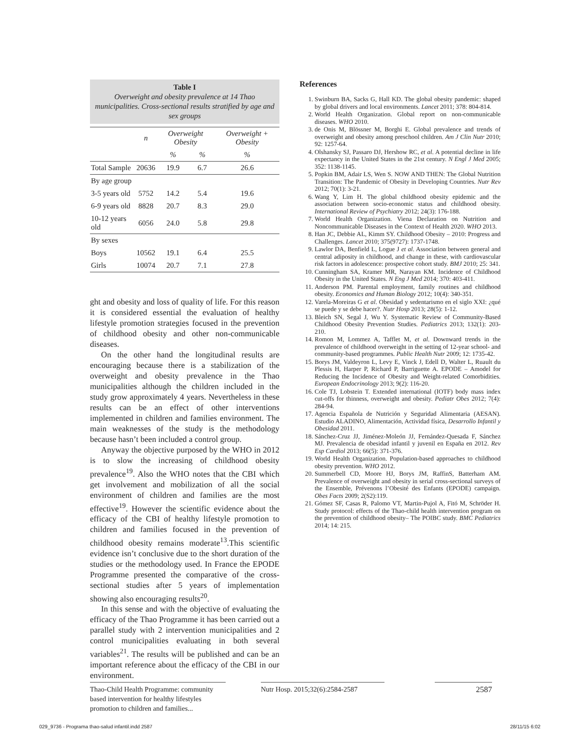Table I
Overweight and obesity prevalence at 14 Thao municipalities. Cross-sectional results stratified by age and sex groups
| | n | Overweight Obesity | | Overweight + Obesity |
| --- | --- | --- | --- | --- |
| | | % | % | % |
| Total Sample | 20636 | 19.9 | 6.7 | 26.6 |
| By age group | | | | |
| 3-5 years old | 5752 | 14.2 | 5.4 | 19.6 |
| 6-9 years old | 8828 | 20.7 | 8.3 | 29.0 |
| 10-12 years old | 6056 | 24.0 | 5.8 | 29.8 |
| By sexes | | | | |
| Boys | 10562 | 19.1 | 6.4 | 25.5 |
| Girls | 10074 | 20.7 | 7.1 | 27.8 |
ght and obesity and loss of quality of life. For this reason it is considered essential the evaluation of healthy lifestyle promotion strategies focused in the prevention of childhood obesity and other non-communicable diseases.
On the other hand the longitudinal results are encouraging because there is a stabilization of the overweight and obesity prevalence in the Thao municipalities although the children included in the study grow approximately 4 years. Nevertheless in these results can be an effect of other interventions implemented in children and families environment. The main weaknesses of the study is the methodology because hasn’t been included a control group.
Anyway the objective purposed by the WHO in 2012 is to slow the increasing of childhood obesity prevalence<sup>19</sup>. Also the WHO notes that the CBI which get involvement and mobilization of all the social environment of children and families are the most effective<sup>19</sup>. However the scientific evidence about the efficacy of the CBI of healthy lifestyle promotion to children and families focused in the prevention of childhood obesity remains moderate<sup>13</sup>.This scientific evidence isn’t conclusive due to the short duration of the studies or the methodology used. In France the EPODE Programme presented the comparative of the cross-sectional studies after 5 years of implementation showing also encouraging results<sup>20</sup>.
In this sense and with the objective of evaluating the efficacy of the Thao Programme it has been carried out a parallel study with 2 intervention municipalities and 2 control municipalities evaluating in both several variables<sup>21</sup>. The results will be published and can be an important reference about the efficacy of the CBI in our environment.
References
1. Swinburn BA, Sacks G, Hall KD. The global obesity pandemic: shaped by global drivers and local environments. Lancet 2011; 378: 804-814.
2. World Health Organization. Global report on non-communicable diseases. WHO 2010.
3. de Onis M, Blössner M, Borghi E. Global prevalence and trends of overweight and obesity among preschool children. Am J Clin Nutr 2010; 92: 1257-64.
4. Olshansky SJ, Passaro DJ, Hershow RC, et al. A potential decline in life expectancy in the United States in the 21st century. N Engl J Med 2005; 352: 1138-1145.
5. Popkin BM, Adair LS, Wen S. NOW AND THEN: The Global Nutrition Transition: The Pandemic of Obesity in Developing Countries. Nutr Rev 2012; 70(1): 3-21.
6. Wang Y, Lim H. The global childhood obesity epidemic and the association between socio-economic status and childhood obesity. International Review of Psychiatry 2012; 24(3): 176-188.
7. World Health Organization. Viena Declaration on Nutrition and Noncommunicable Diseases in the Context of Health 2020. WHO 2013.
8. Han JC, Debbie AL, Kimm SY. Childhood Obesity – 2010: Progress and Challenges. Lancet 2010; 375(9727): 1737-1748.
9. Lawlor DA, Benfield L, Logue J et al. Association between general and central adiposity in childhood, and change in these, with cardiovascular risk factors in adolescence: prospective cohort study. BMJ 2010; 25: 341.
10. Cunningham SA, Kramer MR, Narayan KM. Incidence of Childhood Obesity in the United States. N Eng J Med 2014; 370: 403-411.
11. Anderson PM. Parental employment, family routines and childhood obesity. Economics and Human Biology 2012; 10(4): 340-351.
12. Varela-Moreiras G et al. Obesidad y sedentarismo en el siglo XXI: ¿qué se puede y se debe hacer?. Nutr Hosp 2013; 28(5): 1-12.
13. Bleich SN, Segal J, Wu Y. Systematic Review of Community-Based Childhood Obesity Prevention Studies. Pediatrics 2013; 132(1): 203-210.
14. Romon M, Lommez A, Tafflet M, et al. Downward trends in the prevalence of childhood overweight in the setting of 12-year school- and community-based programmes. Public Health Nutr 2009; 12: 1735-42.
15. Borys JM, Valdeyron L, Levy E, Vinck J, Edell D, Walter L, Ruault du Plessis H, Harper P, Richard P, Barriguette A. EPODE – Amodel for Reducing the Incidence of Obesity and Weight-related Comorbidities. European Endocrinology 2013; 9(2): 116-20.
16. Cole TJ, Lobstein T. Extended international (IOTF) body mass index cut-offs for thinness, overweight and obesity. Pediatr Obes 2012; 7(4): 284-94.
17. Agencia Española de Nutrición y Seguridad Alimentaria (AESAN). Estudio ALADINO, Alimentación, Actividad física, Desarrollo Infantil y Obesidad 2011.
18. Sánchez-Cruz JJ, Jiménez-Moleón JJ, Fernández-Quesada F, Sánchez MJ. Prevalencia de obesidad infantil y juvenil en España en 2012. Rev Esp Cardiol 2013; 66(5): 371-376.
19. World Health Organization. Population-based approaches to childhood obesity prevention. WHO 2012.
20. Summerbell CD, Moore HJ, Borys JM, RaffinS, Batterham AM. Prevalence of overweight and obesity in serial cross-sectional surveys of the Ensemble, Prévenons l’Obesité des Enfants (EPODE) campaign. Obes Facts 2009; 2(S2):119.
21. Gómez SF, Casas R, Palomo VT, Martin-Pujol A, Fitó M, Schröder H. Study protocol: effects of the Thao-child health intervention program on the prevention of childhood obesity– The POIBC study. BMC Pediatrics 2014; 14: 215.
Thao-Child Health Programme: community based intervention for healthy lifestyles promotion to children and families...
Nutr Hosp. 2015;32(6):2584-2587
2587
029_9736 - Programa thao-salud infantil.indd 2587
28/11/15 6:02